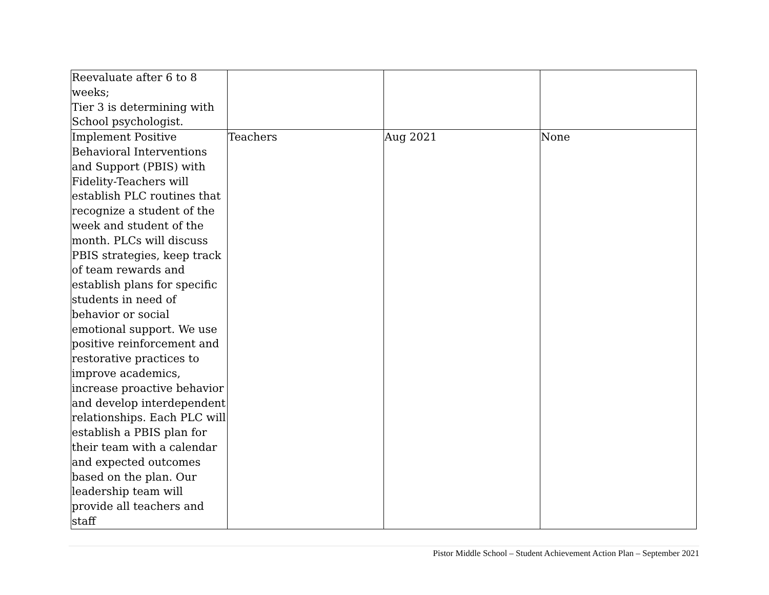| Reevaluate after 6 to 8 weeks; Tier 3 is determining with School psychologist. | | | |
| Implement Positive Behavioral Interventions and Support (PBIS) with Fidelity-Teachers will establish PLC routines that recognize a student of the week and student of the month. PLCs will discuss PBIS strategies, keep track of team rewards and establish plans for specific students in need of behavior or social emotional support. We use positive reinforcement and restorative practices to improve academics, increase proactive behavior and develop interdependent relationships. Each PLC will establish a PBIS plan for their team with a calendar and expected outcomes based on the plan. Our leadership team will provide all teachers and staff | Teachers | Aug 2021 | None |
Pistor Middle School – Student Achievement Action Plan – September 2021